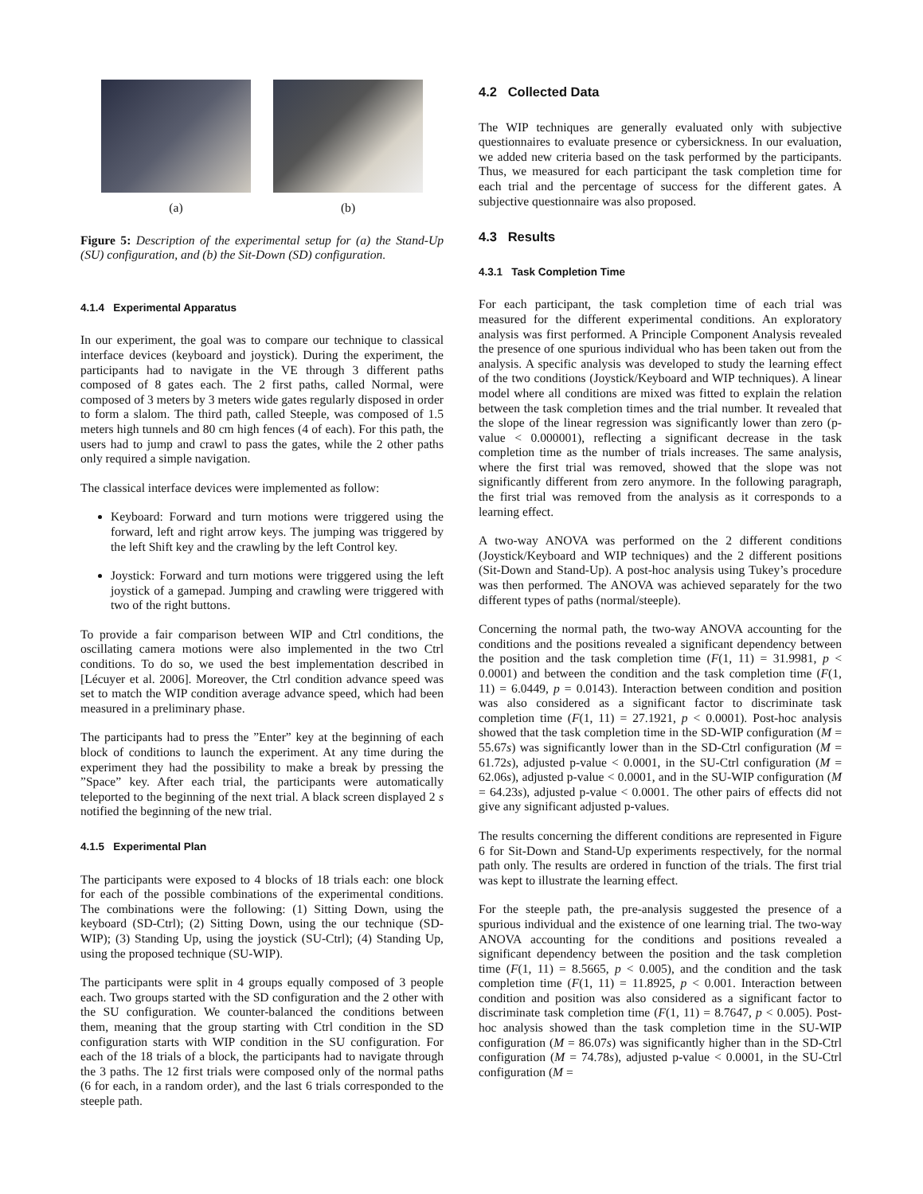(a) (b)
Figure 5: Description of the experimental setup for (a) the Stand-Up (SU) configuration, and (b) the Sit-Down (SD) configuration.
4.1.4 Experimental Apparatus
In our experiment, the goal was to compare our technique to classical interface devices (keyboard and joystick). During the experiment, the participants had to navigate in the VE through 3 different paths composed of 8 gates each. The 2 first paths, called Normal, were composed of 3 meters by 3 meters wide gates regularly disposed in order to form a slalom. The third path, called Steeple, was composed of 1.5 meters high tunnels and 80 cm high fences (4 of each). For this path, the users had to jump and crawl to pass the gates, while the 2 other paths only required a simple navigation.
The classical interface devices were implemented as follow:
Keyboard: Forward and turn motions were triggered using the forward, left and right arrow keys. The jumping was triggered by the left Shift key and the crawling by the left Control key.
Joystick: Forward and turn motions were triggered using the left joystick of a gamepad. Jumping and crawling were triggered with two of the right buttons.
To provide a fair comparison between WIP and Ctrl conditions, the oscillating camera motions were also implemented in the two Ctrl conditions. To do so, we used the best implementation described in [Lécuyer et al. 2006]. Moreover, the Ctrl condition advance speed was set to match the WIP condition average advance speed, which had been measured in a preliminary phase.
The participants had to press the ”Enter” key at the beginning of each block of conditions to launch the experiment. At any time during the experiment they had the possibility to make a break by pressing the ”Space” key. After each trial, the participants were automatically teleported to the beginning of the next trial. A black screen displayed 2 s notified the beginning of the new trial.
4.1.5 Experimental Plan
The participants were exposed to 4 blocks of 18 trials each: one block for each of the possible combinations of the experimental conditions. The combinations were the following: (1) Sitting Down, using the keyboard (SD-Ctrl); (2) Sitting Down, using the our technique (SD-WIP); (3) Standing Up, using the joystick (SU-Ctrl); (4) Standing Up, using the proposed technique (SU-WIP).
The participants were split in 4 groups equally composed of 3 people each. Two groups started with the SD configuration and the 2 other with the SU configuration. We counter-balanced the conditions between them, meaning that the group starting with Ctrl condition in the SD configuration starts with WIP condition in the SU configuration. For each of the 18 trials of a block, the participants had to navigate through the 3 paths. The 12 first trials were composed only of the normal paths (6 for each, in a random order), and the last 6 trials corresponded to the steeple path.
4.2 Collected Data
The WIP techniques are generally evaluated only with subjective questionnaires to evaluate presence or cybersickness. In our evaluation, we added new criteria based on the task performed by the participants. Thus, we measured for each participant the task completion time for each trial and the percentage of success for the different gates. A subjective questionnaire was also proposed.
4.3 Results
4.3.1 Task Completion Time
For each participant, the task completion time of each trial was measured for the different experimental conditions. An exploratory analysis was first performed. A Principle Component Analysis revealed the presence of one spurious individual who has been taken out from the analysis. A specific analysis was developed to study the learning effect of the two conditions (Joystick/Keyboard and WIP techniques). A linear model where all conditions are mixed was fitted to explain the relation between the task completion times and the trial number. It revealed that the slope of the linear regression was significantly lower than zero (p-value < 0.000001), reflecting a significant decrease in the task completion time as the number of trials increases. The same analysis, where the first trial was removed, showed that the slope was not significantly different from zero anymore. In the following paragraph, the first trial was removed from the analysis as it corresponds to a learning effect.
A two-way ANOVA was performed on the 2 different conditions (Joystick/Keyboard and WIP techniques) and the 2 different positions (Sit-Down and Stand-Up). A post-hoc analysis using Tukey’s procedure was then performed. The ANOVA was achieved separately for the two different types of paths (normal/steeple).
Concerning the normal path, the two-way ANOVA accounting for the conditions and the positions revealed a significant dependency between the position and the task completion time (F(1, 11) = 31.9981, p < 0.0001) and between the condition and the task completion time (F(1, 11) = 6.0449, p = 0.0143). Interaction between condition and position was also considered as a significant factor to discriminate task completion time (F(1, 11) = 27.1921, p < 0.0001). Post-hoc analysis showed that the task completion time in the SD-WIP configuration (M = 55.67s) was significantly lower than in the SD-Ctrl configuration (M = 61.72s), adjusted p-value < 0.0001, in the SU-Ctrl configuration (M = 62.06s), adjusted p-value < 0.0001, and in the SU-WIP configuration (M = 64.23s), adjusted p-value < 0.0001. The other pairs of effects did not give any significant adjusted p-values.
The results concerning the different conditions are represented in Figure 6 for Sit-Down and Stand-Up experiments respectively, for the normal path only. The results are ordered in function of the trials. The first trial was kept to illustrate the learning effect.
For the steeple path, the pre-analysis suggested the presence of a spurious individual and the existence of one learning trial. The two-way ANOVA accounting for the conditions and positions revealed a significant dependency between the position and the task completion time (F(1, 11) = 8.5665, p < 0.005), and the condition and the task completion time (F(1, 11) = 11.8925, p < 0.001. Interaction between condition and position was also considered as a significant factor to discriminate task completion time (F(1, 11) = 8.7647, p < 0.005). Post-hoc analysis showed than the task completion time in the SU-WIP configuration (M = 86.07s) was significantly higher than in the SD-Ctrl configuration (M = 74.78s), adjusted p-value < 0.0001, in the SU-Ctrl configuration (M =